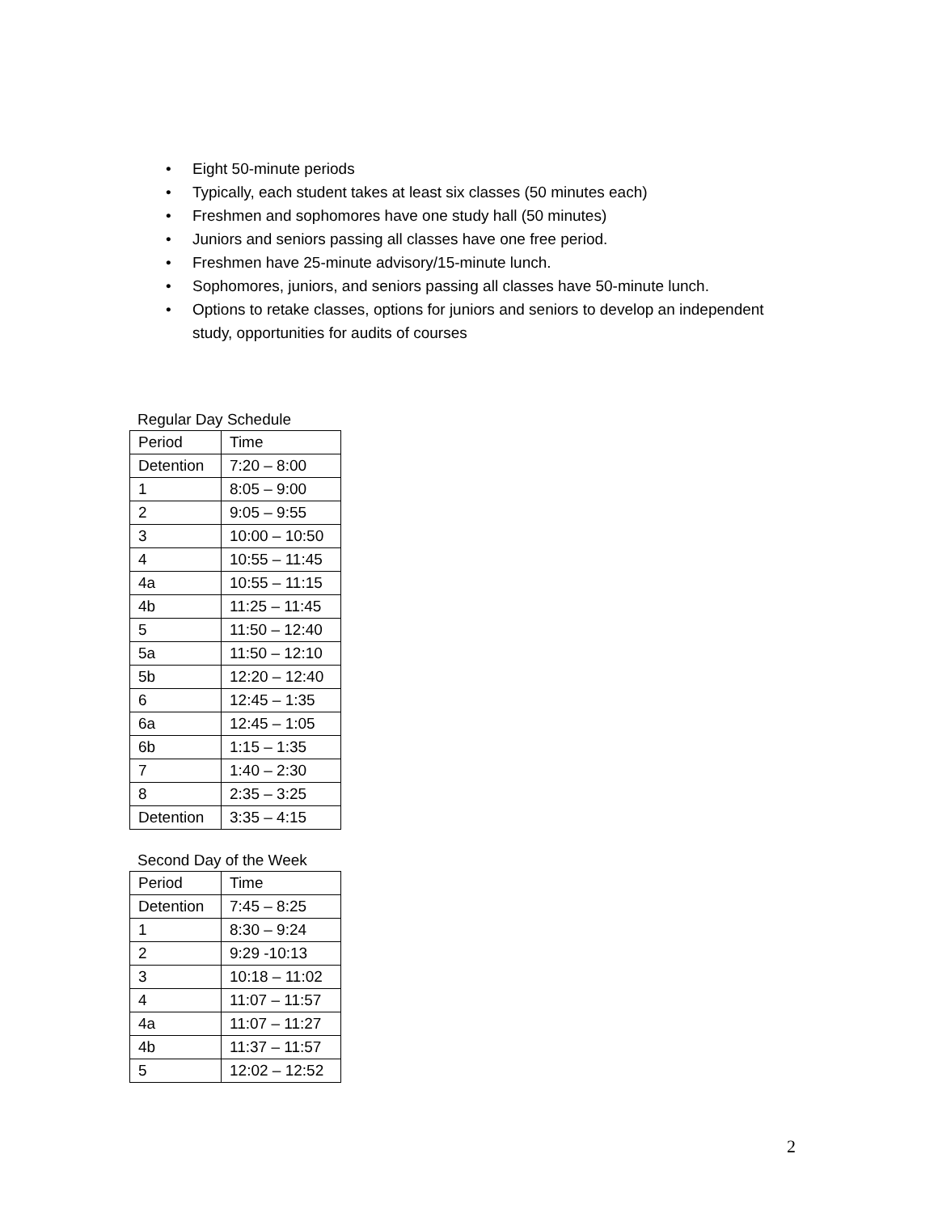• Eight 50-minute periods
• Typically, each student takes at least six classes (50 minutes each)
• Freshmen and sophomores have one study hall (50 minutes)
• Juniors and seniors passing all classes have one free period.
• Freshmen have 25-minute advisory/15-minute lunch.
• Sophomores, juniors, and seniors passing all classes have 50-minute lunch.
• Options to retake classes, options for juniors and seniors to develop an independent study, opportunities for audits of courses
Regular Day Schedule
| Period | Time |
| Detention | 7:20 – 8:00 |
| 1 | 8:05 – 9:00 |
| 2 | 9:05 – 9:55 |
| 3 | 10:00 – 10:50 |
| 4 | 10:55 – 11:45 |
| 4a | 10:55 – 11:15 |
| 4b | 11:25 – 11:45 |
| 5 | 11:50 – 12:40 |
| 5a | 11:50 – 12:10 |
| 5b | 12:20 – 12:40 |
| 6 | 12:45 – 1:35 |
| 6a | 12:45 – 1:05 |
| 6b | 1:15 – 1:35 |
| 7 | 1:40 – 2:30 |
| 8 | 2:35 – 3:25 |
| Detention | 3:35 – 4:15 |
Second Day of the Week
| Period | Time |
| Detention | 7:45 – 8:25 |
| 1 | 8:30 – 9:24 |
| 2 | 9:29 -10:13 |
| 3 | 10:18 – 11:02 |
| 4 | 11:07 – 11:57 |
| 4a | 11:07 – 11:27 |
| 4b | 11:37 – 11:57 |
| 5 | 12:02 – 12:52 |
2